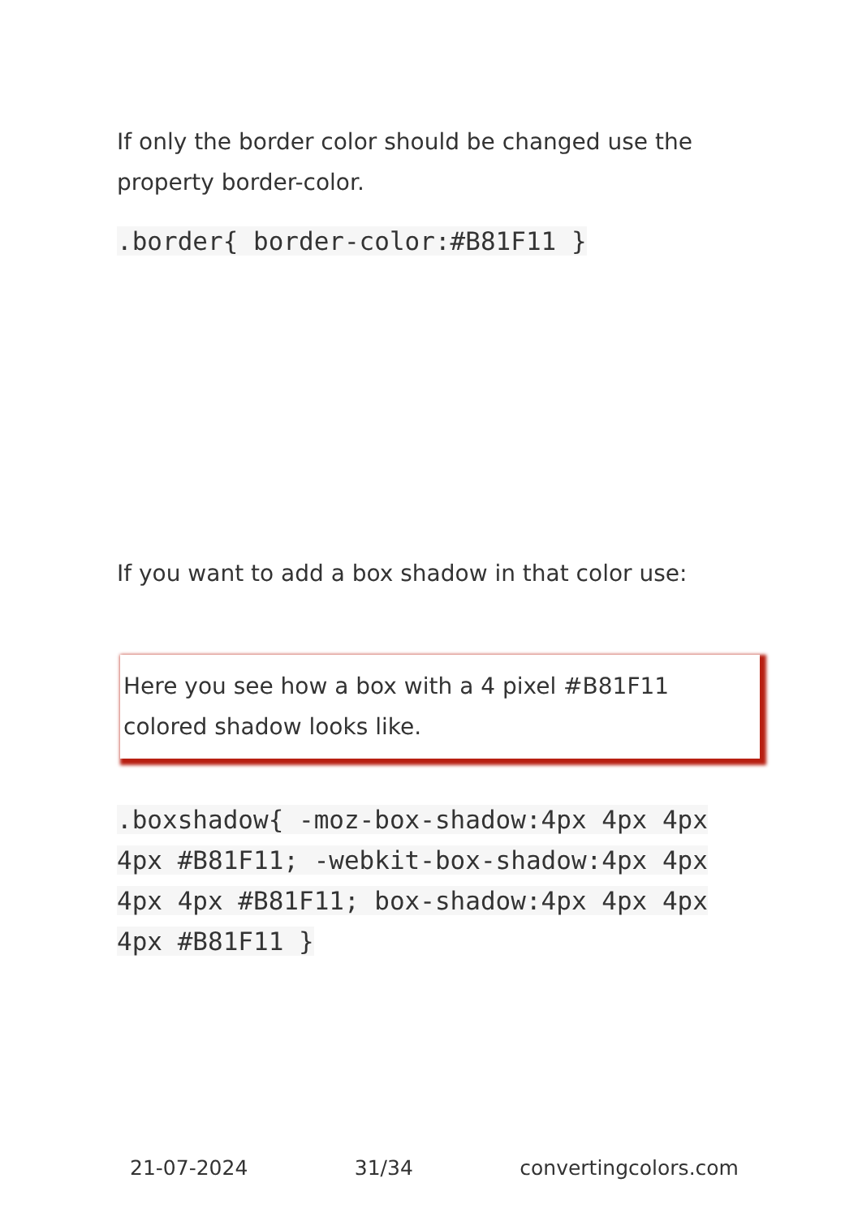If only the border color should be changed use the property border-color.
.border{ border-color:#B81F11 }
If you want to add a box shadow in that color use:
Here you see how a box with a 4 pixel #B81F11 colored shadow looks like.
.boxshadow{ -moz-box-shadow:4px 4px 4px 4px #B81F11; -webkit-box-shadow:4px 4px 4px 4px #B81F11; box-shadow:4px 4px 4px 4px #B81F11 }
21-07-2024 31/34 convertingcolors.com